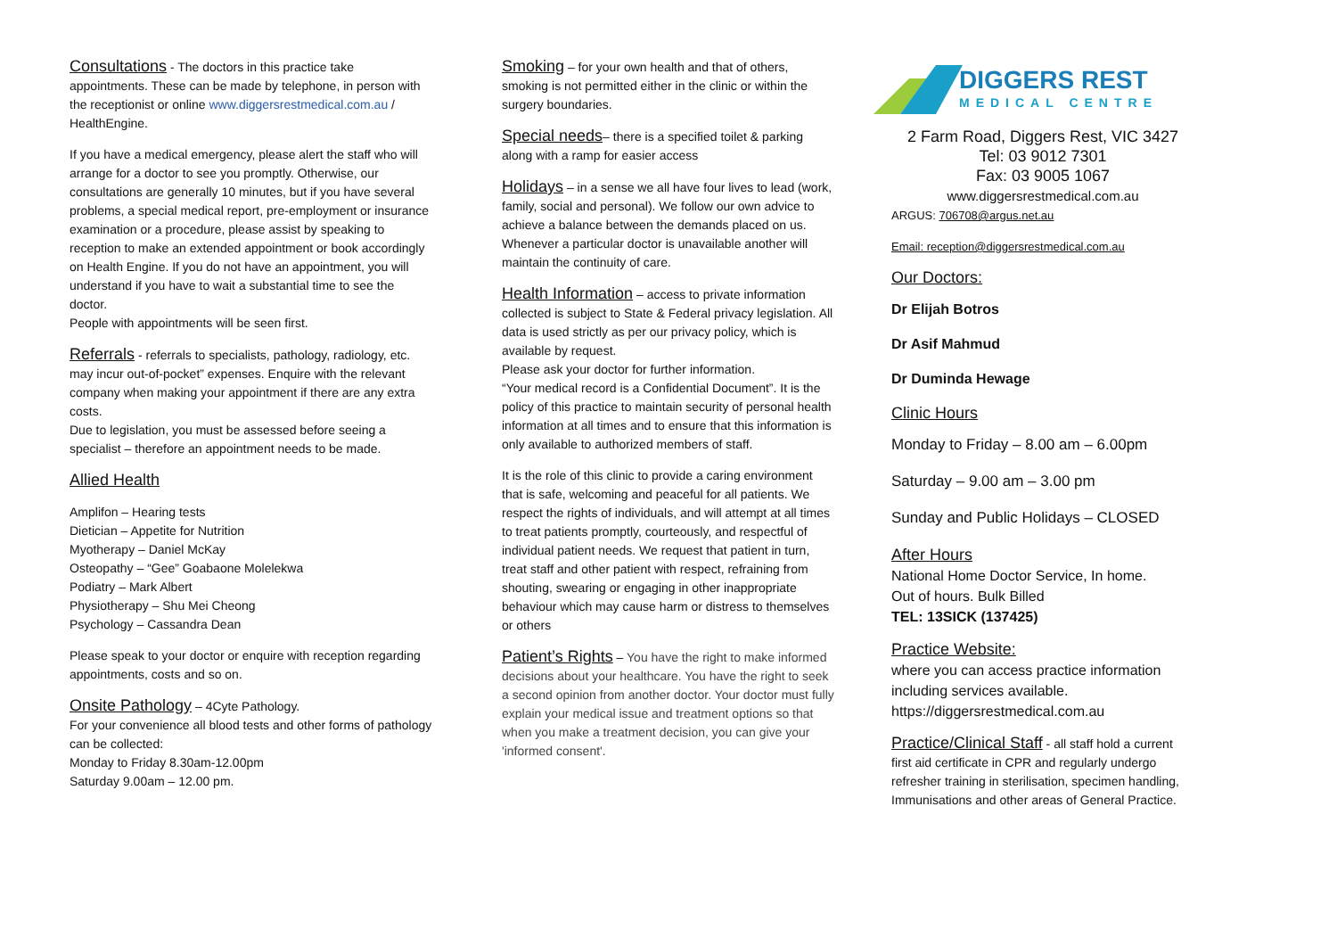Consultations - The doctors in this practice take appointments. These can be made by telephone, in person with the receptionist or online www.diggersrestmedical.com.au / HealthEngine.
If you have a medical emergency, please alert the staff who will arrange for a doctor to see you promptly. Otherwise, our consultations are generally 10 minutes, but if you have several problems, a special medical report, pre-employment or insurance examination or a procedure, please assist by speaking to reception to make an extended appointment or book accordingly on Health Engine. If you do not have an appointment, you will understand if you have to wait a substantial time to see the doctor.
People with appointments will be seen first.
Referrals - referrals to specialists, pathology, radiology, etc. may incur out-of-pocket” expenses. Enquire with the relevant company when making your appointment if there are any extra costs.
Due to legislation, you must be assessed before seeing a specialist – therefore an appointment needs to be made.
Allied Health
Amplifon – Hearing tests
Dietician – Appetite for Nutrition
Myotherapy – Daniel McKay
Osteopathy – “Gee” Goabaone Molelekwa
Podiatry – Mark Albert
Physiotherapy – Shu Mei Cheong
Psychology – Cassandra Dean
Please speak to your doctor or enquire with reception regarding appointments, costs and so on.
Onsite Pathology – 4Cyte Pathology.
For your convenience all blood tests and other forms of pathology can be collected:
Monday to Friday 8.30am-12.00pm
Saturday 9.00am – 12.00 pm.
Smoking – for your own health and that of others, smoking is not permitted either in the clinic or within the surgery boundaries.
Special needs– there is a specified toilet & parking along with a ramp for easier access
Holidays – in a sense we all have four lives to lead (work, family, social and personal). We follow our own advice to achieve a balance between the demands placed on us. Whenever a particular doctor is unavailable another will maintain the continuity of care.
Health Information – access to private information collected is subject to State & Federal privacy legislation. All data is used strictly as per our privacy policy, which is available by request.
Please ask your doctor for further information.
“Your medical record is a Confidential Document”. It is the policy of this practice to maintain security of personal health information at all times and to ensure that this information is only available to authorized members of staff.
It is the role of this clinic to provide a caring environment that is safe, welcoming and peaceful for all patients. We respect the rights of individuals, and will attempt at all times to treat patients promptly, courteously, and respectful of individual patient needs. We request that patient in turn, treat staff and other patient with respect, refraining from shouting, swearing or engaging in other inappropriate behaviour which may cause harm or distress to themselves or others
Patient’s Rights – You have the right to make informed decisions about your healthcare. You have the right to seek a second opinion from another doctor. Your doctor must fully explain your medical issue and treatment options so that when you make a treatment decision, you can give your 'informed consent'.
DIGGERS REST
MEDICAL CENTRE
2 Farm Road, Diggers Rest, VIC 3427
Tel: 03 9012 7301
Fax: 03 9005 1067
www.diggersrestmedical.com.au
ARGUS: 706708@argus.net.au
Email: reception@diggersrestmedical.com.au
Our Doctors:
Dr Elijah Botros
Dr Asif Mahmud
Dr Duminda Hewage
Clinic Hours
Monday to Friday – 8.00 am – 6.00pm
Saturday – 9.00 am – 3.00 pm
Sunday and Public Holidays – CLOSED
After Hours
National Home Doctor Service, In home.
Out of hours. Bulk Billed
TEL: 13SICK (137425)
Practice Website:
where you can access practice information including services available.
https://diggersrestmedical.com.au
Practice/Clinical Staff - all staff hold a current first aid certificate in CPR and regularly undergo refresher training in sterilisation, specimen handling, Immunisations and other areas of General Practice.